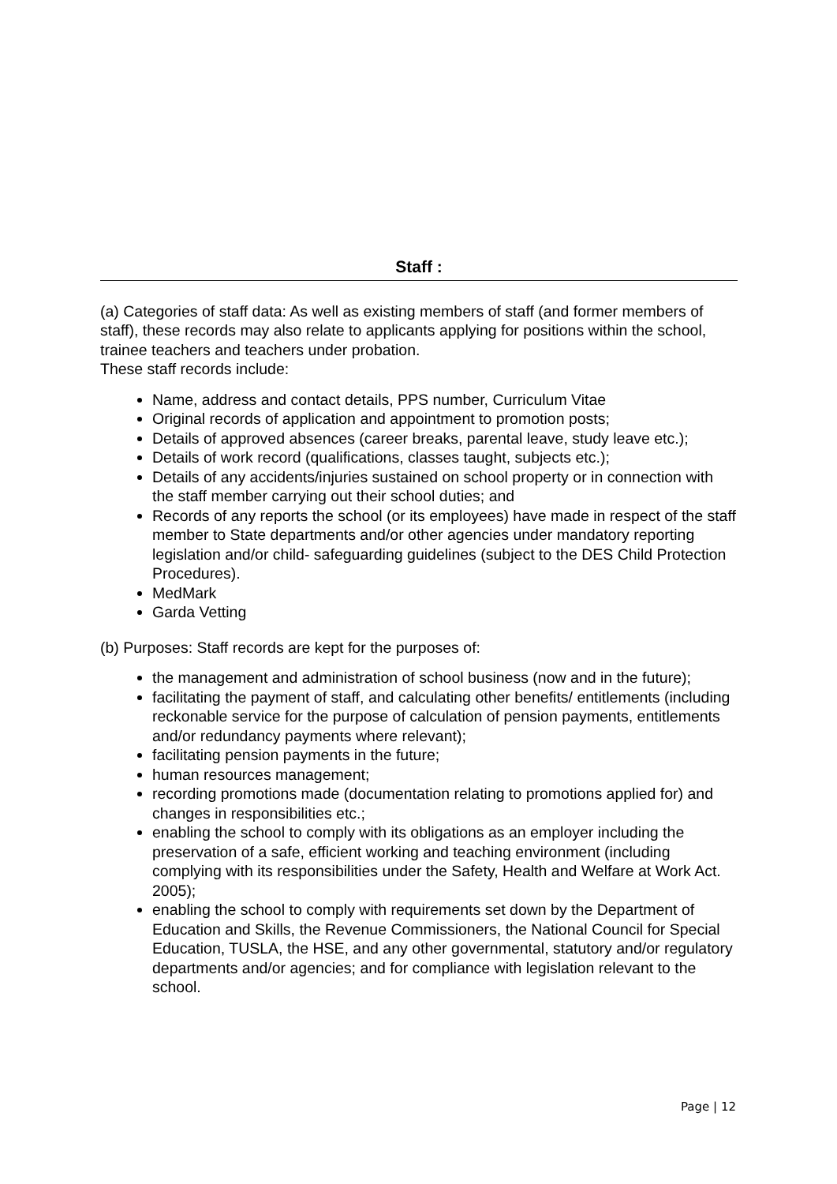Staff :
(a) Categories of staff data: As well as existing members of staff (and former members of staff), these records may also relate to applicants applying for positions within the school, trainee teachers and teachers under probation.
These staff records include:
Name, address and contact details, PPS number, Curriculum Vitae
Original records of application and appointment to promotion posts;
Details of approved absences (career breaks, parental leave, study leave etc.);
Details of work record (qualifications, classes taught, subjects etc.);
Details of any accidents/injuries sustained on school property or in connection with the staff member carrying out their school duties; and
Records of any reports the school (or its employees) have made in respect of the staff member to State departments and/or other agencies under mandatory reporting legislation and/or child- safeguarding guidelines (subject to the DES Child Protection Procedures).
MedMark
Garda Vetting
(b) Purposes: Staff records are kept for the purposes of:
the management and administration of school business (now and in the future);
facilitating the payment of staff, and calculating other benefits/ entitlements (including reckonable service for the purpose of calculation of pension payments, entitlements and/or redundancy payments where relevant);
facilitating pension payments in the future;
human resources management;
recording promotions made (documentation relating to promotions applied for) and changes in responsibilities etc.;
enabling the school to comply with its obligations as an employer including the preservation of a safe, efficient working and teaching environment (including complying with its responsibilities under the Safety, Health and Welfare at Work Act. 2005);
enabling the school to comply with requirements set down by the Department of Education and Skills, the Revenue Commissioners, the National Council for Special Education, TUSLA, the HSE, and any other governmental, statutory and/or regulatory departments and/or agencies; and for compliance with legislation relevant to the school.
Page | 12